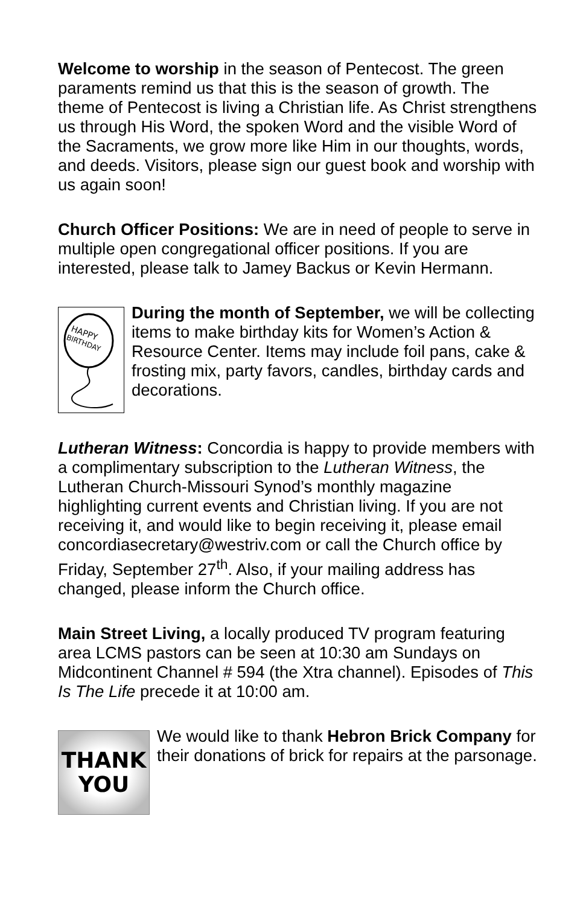Welcome to worship in the season of Pentecost. The green paraments remind us that this is the season of growth. The theme of Pentecost is living a Christian life. As Christ strengthens us through His Word, the spoken Word and the visible Word of the Sacraments, we grow more like Him in our thoughts, words, and deeds. Visitors, please sign our guest book and worship with us again soon!
Church Officer Positions: We are in need of people to serve in multiple open congregational officer positions. If you are interested, please talk to Jamey Backus or Kevin Hermann.
HAPPY
BIRTHDAY
During the month of September, we will be collecting items to make birthday kits for Women’s Action & Resource Center. Items may include foil pans, cake & frosting mix, party favors, candles, birthday cards and decorations.
Lutheran Witness: Concordia is happy to provide members with a complimentary subscription to the Lutheran Witness, the Lutheran Church-Missouri Synod’s monthly magazine highlighting current events and Christian living. If you are not receiving it, and would like to begin receiving it, please email concordiasecretary@westriv.com or call the Church office by Friday, September 27<sup>th</sup>. Also, if your mailing address has changed, please inform the Church office.
Main Street Living, a locally produced TV program featuring area LCMS pastors can be seen at 10:30 am Sundays on Midcontinent Channel # 594 (the Xtra channel). Episodes of This Is The Life precede it at 10:00 am.
THANK
YOU
We would like to thank Hebron Brick Company for their donations of brick for repairs at the parsonage.